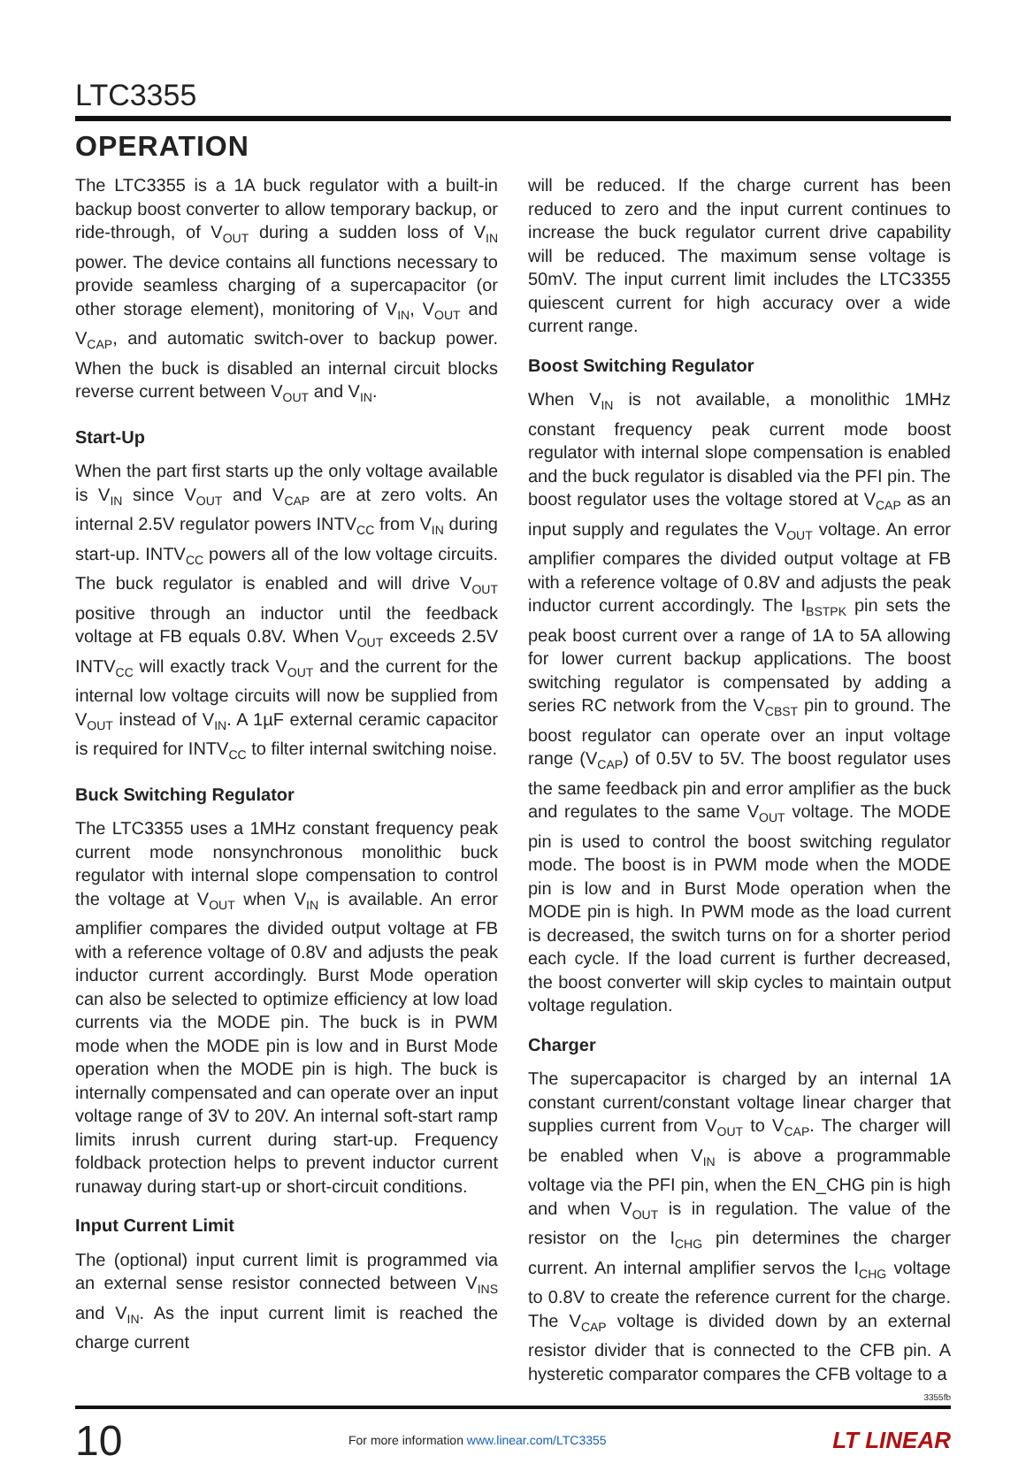LTC3355
OPERATION
The LTC3355 is a 1A buck regulator with a built-in backup boost converter to allow temporary backup, or ride-through, of V<sub>OUT</sub> during a sudden loss of V<sub>IN</sub> power. The device contains all functions necessary to provide seamless charging of a supercapacitor (or other storage element), monitoring of V<sub>IN</sub>, V<sub>OUT</sub> and V<sub>CAP</sub>, and automatic switch-over to backup power. When the buck is disabled an internal circuit blocks reverse current between V<sub>OUT</sub> and V<sub>IN</sub>.
Start-Up
When the part first starts up the only voltage available is V<sub>IN</sub> since V<sub>OUT</sub> and V<sub>CAP</sub> are at zero volts. An internal 2.5V regulator powers INTV<sub>CC</sub> from V<sub>IN</sub> during start-up. INTV<sub>CC</sub> powers all of the low voltage circuits. The buck regulator is enabled and will drive V<sub>OUT</sub> positive through an inductor until the feedback voltage at FB equals 0.8V. When V<sub>OUT</sub> exceeds 2.5V INTV<sub>CC</sub> will exactly track V<sub>OUT</sub> and the current for the internal low voltage circuits will now be supplied from V<sub>OUT</sub> instead of V<sub>IN</sub>. A 1µF external ceramic capacitor is required for INTV<sub>CC</sub> to filter internal switching noise.
Buck Switching Regulator
The LTC3355 uses a 1MHz constant frequency peak current mode nonsynchronous monolithic buck regulator with internal slope compensation to control the voltage at V<sub>OUT</sub> when V<sub>IN</sub> is available. An error amplifier compares the divided output voltage at FB with a reference voltage of 0.8V and adjusts the peak inductor current accordingly. Burst Mode operation can also be selected to optimize efficiency at low load currents via the MODE pin. The buck is in PWM mode when the MODE pin is low and in Burst Mode operation when the MODE pin is high. The buck is internally compensated and can operate over an input voltage range of 3V to 20V. An internal soft-start ramp limits inrush current during start-up. Frequency foldback protection helps to prevent inductor current runaway during start-up or short-circuit conditions.
Input Current Limit
The (optional) input current limit is programmed via an external sense resistor connected between V<sub>INS</sub> and V<sub>IN</sub>. As the input current limit is reached the charge current
will be reduced. If the charge current has been reduced to zero and the input current continues to increase the buck regulator current drive capability will be reduced. The maximum sense voltage is 50mV. The input current limit includes the LTC3355 quiescent current for high accuracy over a wide current range.
Boost Switching Regulator
When V<sub>IN</sub> is not available, a monolithic 1MHz constant frequency peak current mode boost regulator with internal slope compensation is enabled and the buck regulator is disabled via the PFI pin. The boost regulator uses the voltage stored at V<sub>CAP</sub> as an input supply and regulates the V<sub>OUT</sub> voltage. An error amplifier compares the divided output voltage at FB with a reference voltage of 0.8V and adjusts the peak inductor current accordingly. The I<sub>BSTPK</sub> pin sets the peak boost current over a range of 1A to 5A allowing for lower current backup applications. The boost switching regulator is compensated by adding a series RC network from the V<sub>CBST</sub> pin to ground. The boost regulator can operate over an input voltage range (V<sub>CAP</sub>) of 0.5V to 5V. The boost regulator uses the same feedback pin and error amplifier as the buck and regulates to the same V<sub>OUT</sub> voltage. The MODE pin is used to control the boost switching regulator mode. The boost is in PWM mode when the MODE pin is low and in Burst Mode operation when the MODE pin is high. In PWM mode as the load current is decreased, the switch turns on for a shorter period each cycle. If the load current is further decreased, the boost converter will skip cycles to maintain output voltage regulation.
Charger
The supercapacitor is charged by an internal 1A constant current/constant voltage linear charger that supplies current from V<sub>OUT</sub> to V<sub>CAP</sub>. The charger will be enabled when V<sub>IN</sub> is above a programmable voltage via the PFI pin, when the EN_CHG pin is high and when V<sub>OUT</sub> is in regulation. The value of the resistor on the I<sub>CHG</sub> pin determines the charger current. An internal amplifier servos the I<sub>CHG</sub> voltage to 0.8V to create the reference current for the charge. The V<sub>CAP</sub> voltage is divided down by an external resistor divider that is connected to the CFB pin. A hysteretic comparator compares the CFB voltage to a
3355fb
10
For more information www.linear.com/LTC3355
LT LINEAR